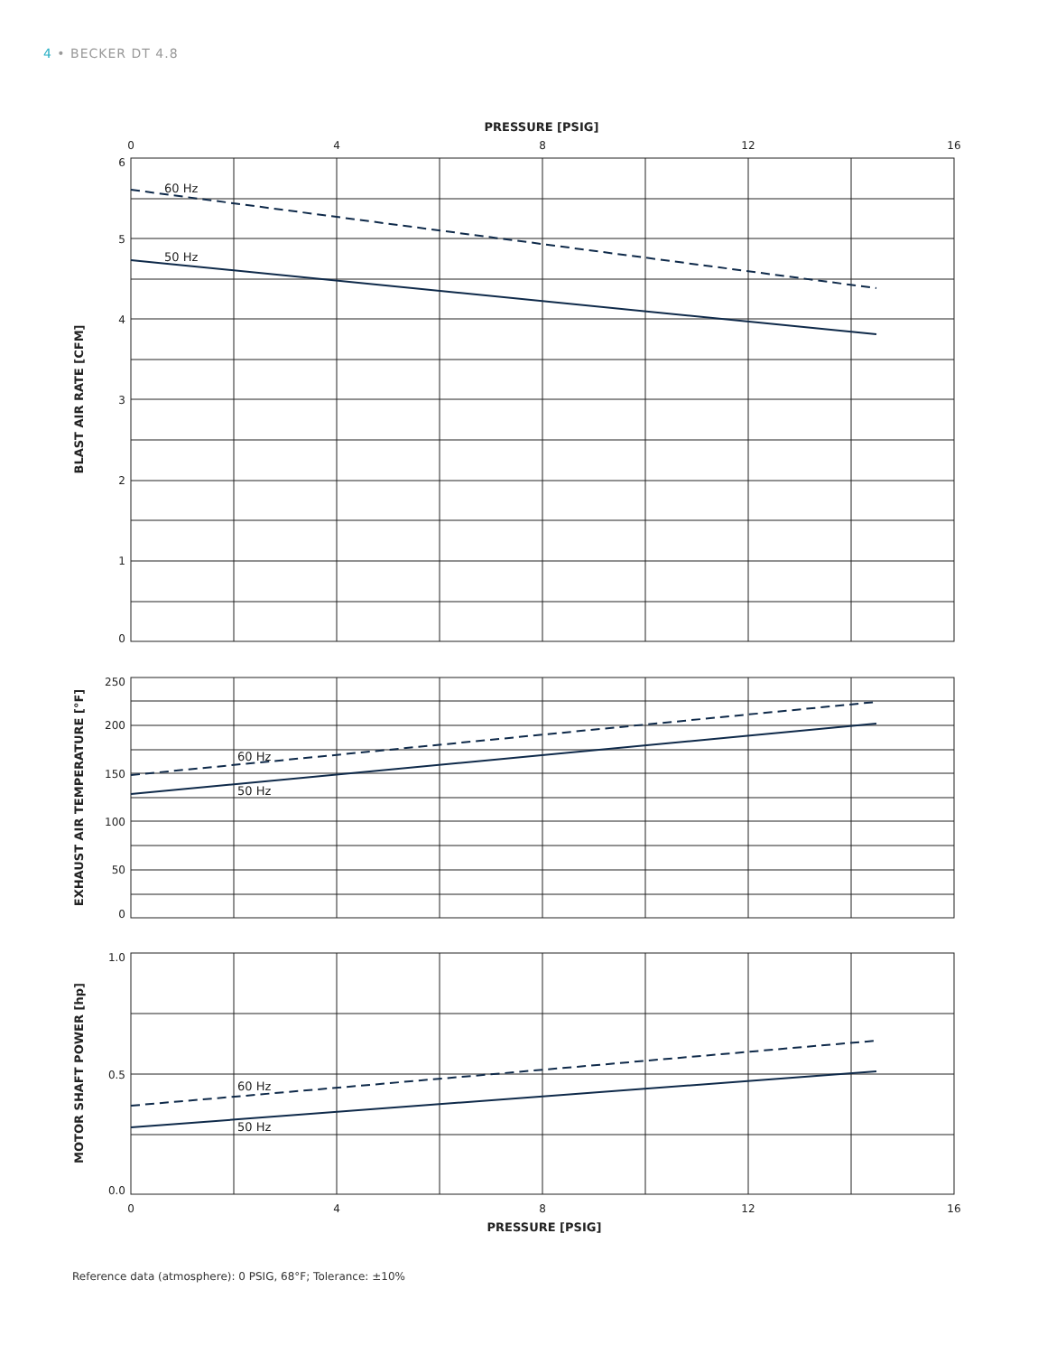4 • BECKER DT 4.8
PRESSURE [PSIG]
0
4
8
12
16
6
5
4
3
2
1
0
250
200
150
100
50
0
1.0
0.5
0.0
60 Hz
50 Hz
60 Hz
50 Hz
60 Hz
50 Hz
0
4
8
12
16
PRESSURE [PSIG]
BLAST AIR RATE [CFM]
EXHAUST AIR TEMPERATURE [°F]
MOTOR SHAFT POWER [hp]
Reference data (atmosphere): 0 PSIG, 68°F; Tolerance: ±10%